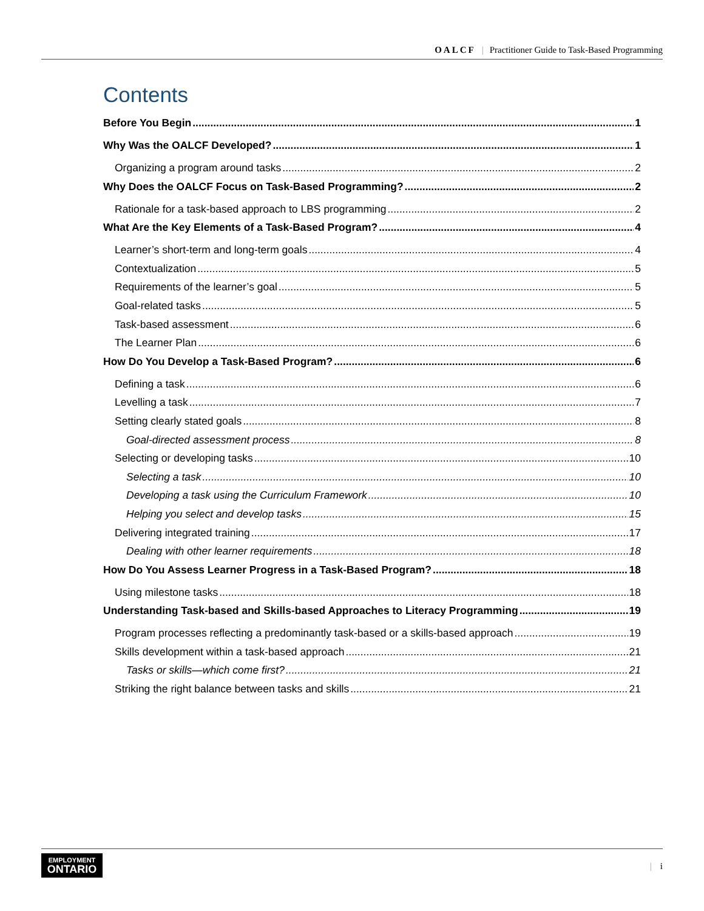OALCF | Practitioner Guide to Task-Based Programming
Contents
Before You Begin 1
Why Was the OALCF Developed? 1
Organizing a program around tasks 2
Why Does the OALCF Focus on Task-Based Programming? 2
Rationale for a task-based approach to LBS programming 2
What Are the Key Elements of a Task-Based Program? 4
Learner’s short-term and long-term goals 4
Contextualization 5
Requirements of the learner’s goal 5
Goal-related tasks 5
Task-based assessment 6
The Learner Plan 6
How Do You Develop a Task-Based Program? 6
Defining a task 6
Levelling a task 7
Setting clearly stated goals 8
Goal-directed assessment process 8
Selecting or developing tasks 10
Selecting a task 10
Developing a task using the Curriculum Framework 10
Helping you select and develop tasks 15
Delivering integrated training 17
Dealing with other learner requirements 18
How Do You Assess Learner Progress in a Task-Based Program? 18
Using milestone tasks 18
Understanding Task-based and Skills-based Approaches to Literacy Programming 19
Program processes reflecting a predominantly task-based or a skills-based approach 19
Skills development within a task-based approach 21
Tasks or skills—which come first? 21
Striking the right balance between tasks and skills 21
EMPLOYMENT
ONTARIO
| i